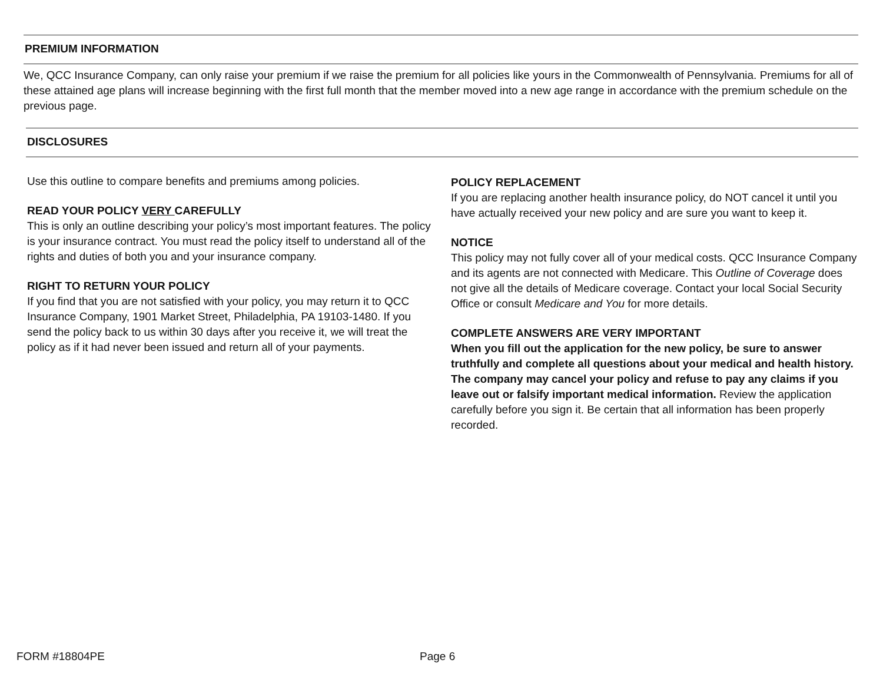PREMIUM INFORMATION
We, QCC Insurance Company, can only raise your premium if we raise the premium for all policies like yours in the Commonwealth of Pennsylvania. Premiums for all of these attained age plans will increase beginning with the first full month that the member moved into a new age range in accordance with the premium schedule on the previous page.
DISCLOSURES
Use this outline to compare benefits and premiums among policies.
READ YOUR POLICY VERY CAREFULLY
This is only an outline describing your policy’s most important features. The policy is your insurance contract. You must read the policy itself to understand all of the rights and duties of both you and your insurance company.
RIGHT TO RETURN YOUR POLICY
If you find that you are not satisfied with your policy, you may return it to QCC Insurance Company, 1901 Market Street, Philadelphia, PA 19103-1480. If you send the policy back to us within 30 days after you receive it, we will treat the policy as if it had never been issued and return all of your payments.
POLICY REPLACEMENT
If you are replacing another health insurance policy, do NOT cancel it until you have actually received your new policy and are sure you want to keep it.
NOTICE
This policy may not fully cover all of your medical costs. QCC Insurance Company and its agents are not connected with Medicare. This Outline of Coverage does not give all the details of Medicare coverage. Contact your local Social Security Office or consult Medicare and You for more details.
COMPLETE ANSWERS ARE VERY IMPORTANT
When you fill out the application for the new policy, be sure to answer truthfully and complete all questions about your medical and health history. The company may cancel your policy and refuse to pay any claims if you leave out or falsify important medical information. Review the application carefully before you sign it. Be certain that all information has been properly recorded.
FORM #18804PE Page 6